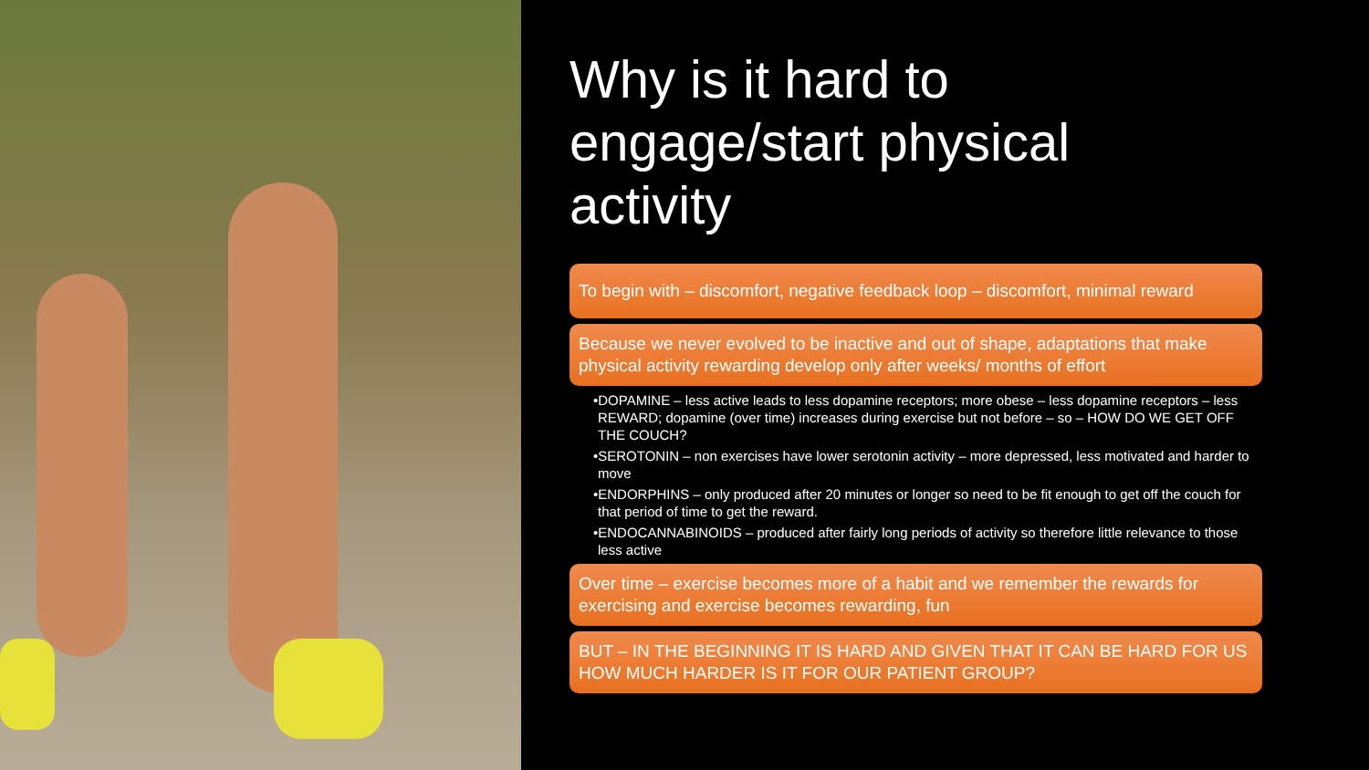Why is it hard to engage/start physical activity
To begin with – discomfort, negative feedback loop – discomfort, minimal reward
Because we never evolved to be inactive and out of shape, adaptations that make physical activity rewarding develop only after weeks/ months of effort
•DOPAMINE – less active leads to less dopamine receptors; more obese – less dopamine receptors – less REWARD; dopamine (over time) increases during exercise but not before – so – HOW DO WE GET OFF THE COUCH?
•SEROTONIN – non exercises have lower serotonin activity – more depressed, less motivated and harder to move
•ENDORPHINS – only produced after 20 minutes or longer so need to be fit enough to get off the couch for that period of time to get the reward.
•ENDOCANNABINOIDS – produced after fairly long periods of activity so therefore little relevance to those less active
Over time – exercise becomes more of a habit and we remember the rewards for exercising and exercise becomes rewarding, fun
BUT – IN THE BEGINNING IT IS HARD AND GIVEN THAT IT CAN BE HARD FOR US HOW MUCH HARDER IS IT FOR OUR PATIENT GROUP?